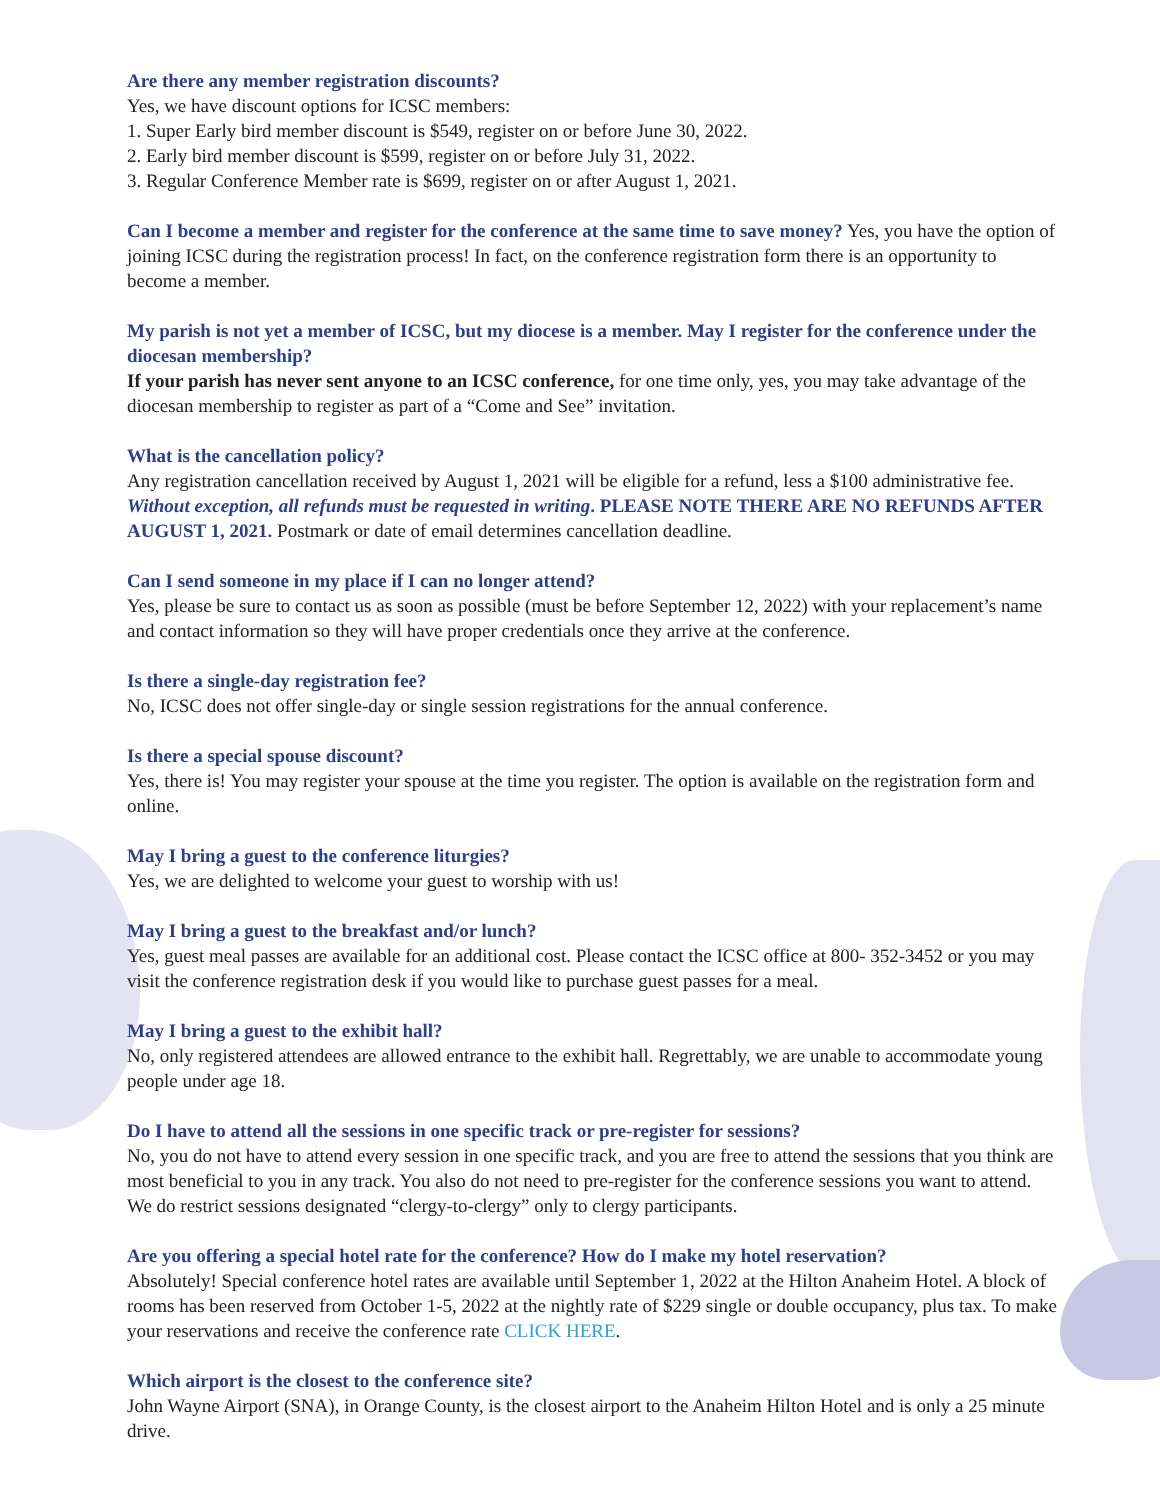Are there any member registration discounts?
Yes, we have discount options for ICSC members:
1. Super Early bird member discount is $549, register on or before June 30, 2022.
2. Early bird member discount is $599, register on or before July 31, 2022.
3. Regular Conference Member rate is $699, register on or after August 1, 2021.
Can I become a member and register for the conference at the same time to save money? Yes, you have the option of joining ICSC during the registration process! In fact, on the conference registration form there is an opportunity to become a member.
My parish is not yet a member of ICSC, but my diocese is a member. May I register for the conference under the diocesan membership?
If your parish has never sent anyone to an ICSC conference, for one time only, yes, you may take advantage of the diocesan membership to register as part of a “Come and See” invitation.
What is the cancellation policy?
Any registration cancellation received by August 1, 2021 will be eligible for a refund, less a $100 administrative fee. Without exception, all refunds must be requested in writing. PLEASE NOTE THERE ARE NO REFUNDS AFTER AUGUST 1, 2021. Postmark or date of email determines cancellation deadline.
Can I send someone in my place if I can no longer attend?
Yes, please be sure to contact us as soon as possible (must be before September 12, 2022) with your replacement’s name and contact information so they will have proper credentials once they arrive at the conference.
Is there a single-day registration fee?
No, ICSC does not offer single-day or single session registrations for the annual conference.
Is there a special spouse discount?
Yes, there is! You may register your spouse at the time you register. The option is available on the registration form and online.
May I bring a guest to the conference liturgies?
Yes, we are delighted to welcome your guest to worship with us!
May I bring a guest to the breakfast and/or lunch?
Yes, guest meal passes are available for an additional cost. Please contact the ICSC office at 800- 352-3452 or you may visit the conference registration desk if you would like to purchase guest passes for a meal.
May I bring a guest to the exhibit hall?
No, only registered attendees are allowed entrance to the exhibit hall. Regrettably, we are unable to accommodate young people under age 18.
Do I have to attend all the sessions in one specific track or pre-register for sessions?
No, you do not have to attend every session in one specific track, and you are free to attend the sessions that you think are most beneficial to you in any track. You also do not need to pre-register for the conference sessions you want to attend. We do restrict sessions designated “clergy-to-clergy” only to clergy participants.
Are you offering a special hotel rate for the conference? How do I make my hotel reservation?
Absolutely! Special conference hotel rates are available until September 1, 2022 at the Hilton Anaheim Hotel. A block of rooms has been reserved from October 1-5, 2022 at the nightly rate of $229 single or double occupancy, plus tax. To make your reservations and receive the conference rate CLICK HERE.
Which airport is the closest to the conference site?
John Wayne Airport (SNA), in Orange County, is the closest airport to the Anaheim Hilton Hotel and is only a 25 minute drive.